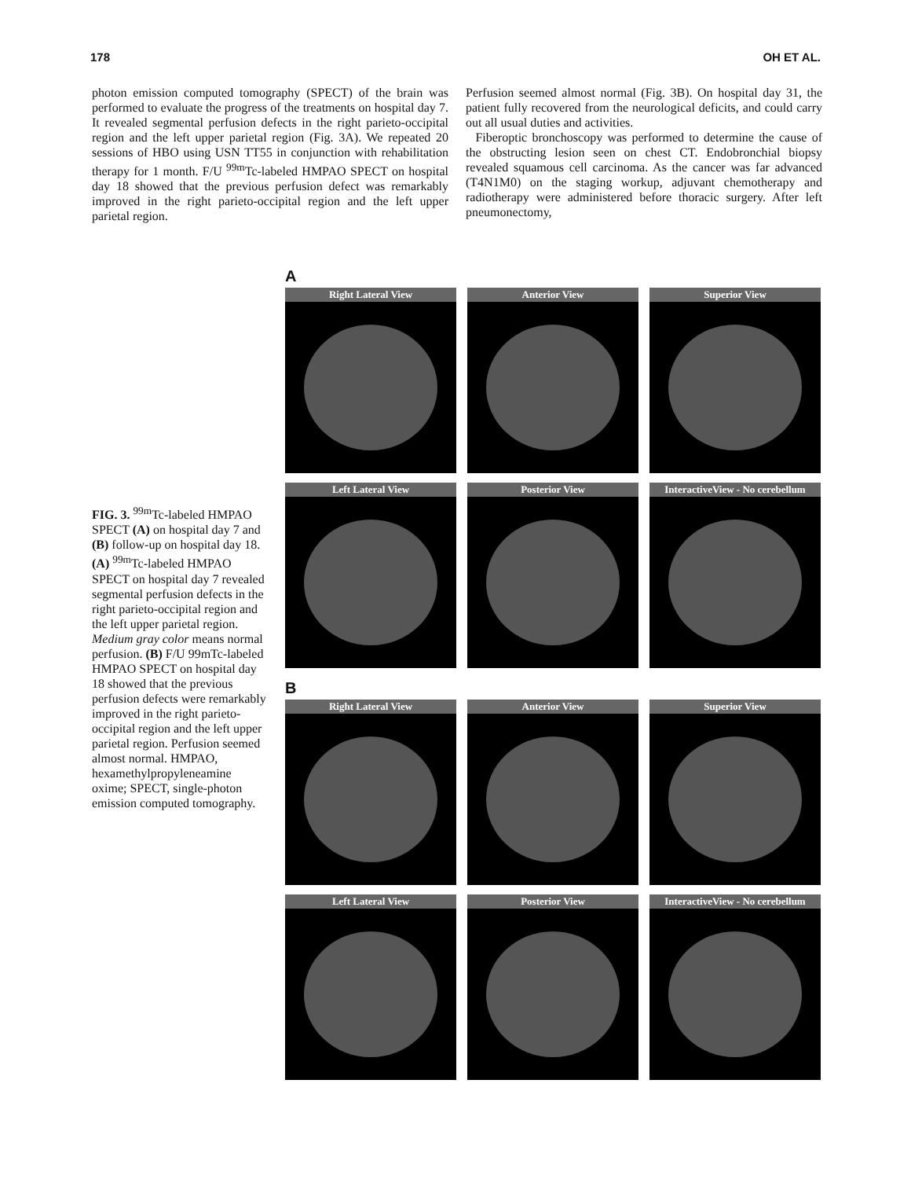178 OH ET AL.
photon emission computed tomography (SPECT) of the brain was performed to evaluate the progress of the treatments on hospital day 7. It revealed segmental perfusion defects in the right parieto-occipital region and the left upper parietal region (Fig. 3A). We repeated 20 sessions of HBO using USN TT55 in conjunction with rehabilitation therapy for 1 month. F/U <sup>99m</sup>Tc-labeled HMPAO SPECT on hospital day 18 showed that the previous perfusion defect was remarkably improved in the right parieto-occipital region and the left upper parietal region.
Perfusion seemed almost normal (Fig. 3B). On hospital day 31, the patient fully recovered from the neurological deficits, and could carry out all usual duties and activities.
Fiberoptic bronchoscopy was performed to determine the cause of the obstructing lesion seen on chest CT. Endobronchial biopsy revealed squamous cell carcinoma. As the cancer was far advanced (T4N1M0) on the staging workup, adjuvant chemotherapy and radiotherapy were administered before thoracic surgery. After left pneumonectomy,
FIG. 3. <sup>99m</sup>Tc-labeled HMPAO SPECT (A) on hospital day 7 and (B) follow-up on hospital day 18. (A) <sup>99m</sup>Tc-labeled HMPAO SPECT on hospital day 7 revealed segmental perfusion defects in the right parieto-occipital region and the left upper parietal region. Medium gray color means normal perfusion. (B) F/U 99mTc-labeled HMPAO SPECT on hospital day 18 showed that the previous perfusion defects were remarkably improved in the right parieto-occipital region and the left upper parietal region. Perfusion seemed almost normal. HMPAO, hexamethylpropyleneamine oxime; SPECT, single-photon emission computed tomography.
A
Right Lateral View
Anterior View
Superior View
Left Lateral View
Posterior View
InteractiveView - No cerebellum
B
Right Lateral View
Anterior View
Superior View
Left Lateral View
Posterior View
InteractiveView - No cerebellum